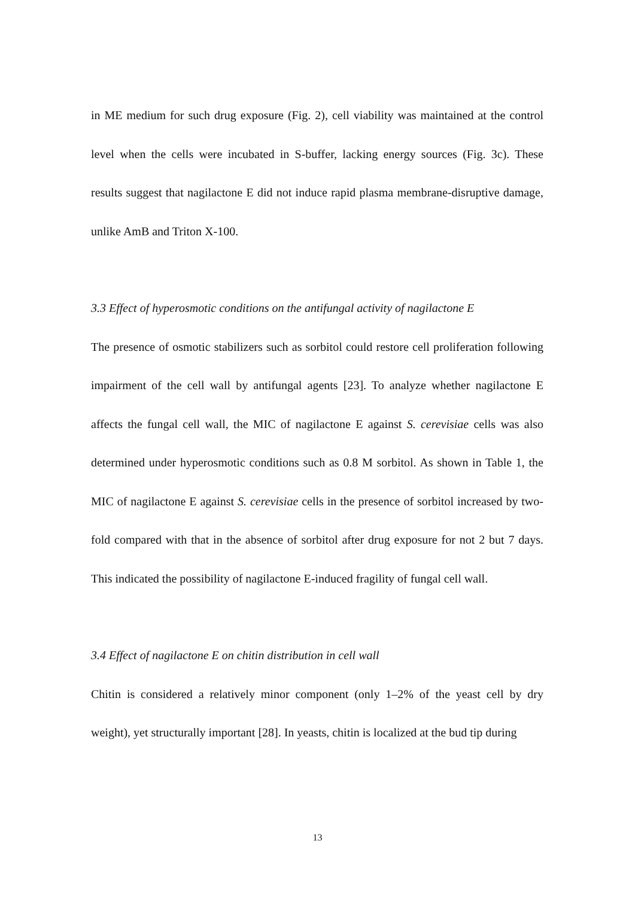in ME medium for such drug exposure (Fig. 2), cell viability was maintained at the control level when the cells were incubated in S-buffer, lacking energy sources (Fig. 3c). These results suggest that nagilactone E did not induce rapid plasma membrane-disruptive damage, unlike AmB and Triton X-100.
3.3 Effect of hyperosmotic conditions on the antifungal activity of nagilactone E
The presence of osmotic stabilizers such as sorbitol could restore cell proliferation following impairment of the cell wall by antifungal agents [23]. To analyze whether nagilactone E affects the fungal cell wall, the MIC of nagilactone E against S. cerevisiae cells was also determined under hyperosmotic conditions such as 0.8 M sorbitol. As shown in Table 1, the MIC of nagilactone E against S. cerevisiae cells in the presence of sorbitol increased by two-fold compared with that in the absence of sorbitol after drug exposure for not 2 but 7 days. This indicated the possibility of nagilactone E-induced fragility of fungal cell wall.
3.4 Effect of nagilactone E on chitin distribution in cell wall
Chitin is considered a relatively minor component (only 1–2% of the yeast cell by dry weight), yet structurally important [28]. In yeasts, chitin is localized at the bud tip during
13